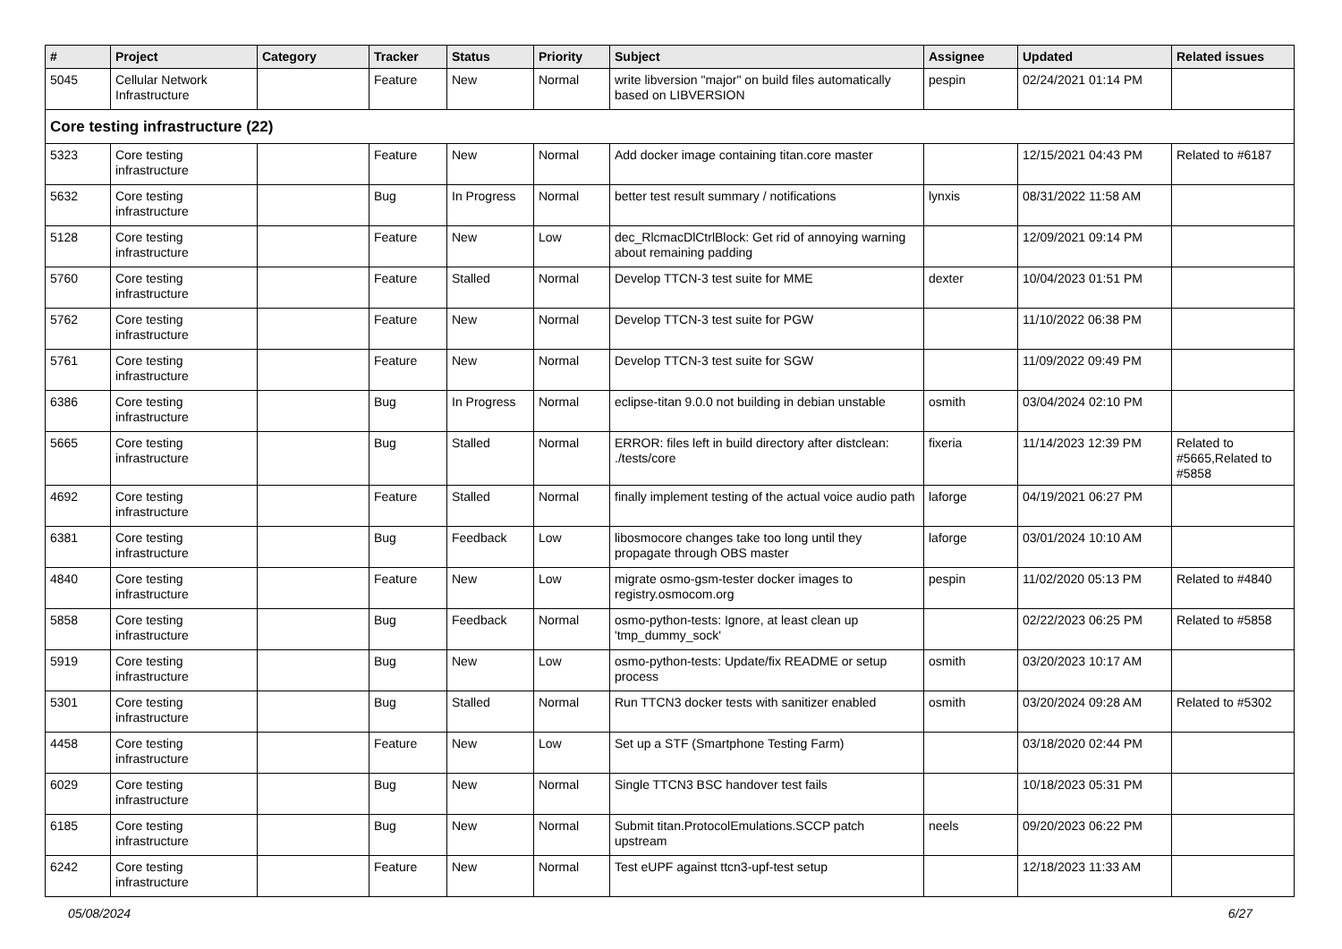| # | Project | Category | Tracker | Status | Priority | Subject | Assignee | Updated | Related issues |
| --- | --- | --- | --- | --- | --- | --- | --- | --- | --- |
| 5045 | Cellular Network Infrastructure | | Feature | New | Normal | write libversion "major" on build files automatically based on LIBVERSION | pespin | 02/24/2021 01:14 PM | |
| Core testing infrastructure (22) | | | | | | | | | |
| 5323 | Core testing infrastructure | | Feature | New | Normal | Add docker image containing titan.core master | | 12/15/2021 04:43 PM | Related to #6187 |
| 5632 | Core testing infrastructure | | Bug | In Progress | Normal | better test result summary / notifications | lynxis | 08/31/2022 11:58 AM | |
| 5128 | Core testing infrastructure | | Feature | New | Low | dec_RlcmacDlCtrlBlock: Get rid of annoying warning about remaining padding | | 12/09/2021 09:14 PM | |
| 5760 | Core testing infrastructure | | Feature | Stalled | Normal | Develop TTCN-3 test suite for MME | dexter | 10/04/2023 01:51 PM | |
| 5762 | Core testing infrastructure | | Feature | New | Normal | Develop TTCN-3 test suite for PGW | | 11/10/2022 06:38 PM | |
| 5761 | Core testing infrastructure | | Feature | New | Normal | Develop TTCN-3 test suite for SGW | | 11/09/2022 09:49 PM | |
| 6386 | Core testing infrastructure | | Bug | In Progress | Normal | eclipse-titan 9.0.0 not building in debian unstable | osmith | 03/04/2024 02:10 PM | |
| 5665 | Core testing infrastructure | | Bug | Stalled | Normal | ERROR: files left in build directory after distclean: ./tests/core | fixeria | 11/14/2023 12:39 PM | Related to #5665,Related to #5858 |
| 4692 | Core testing infrastructure | | Feature | Stalled | Normal | finally implement testing of the actual voice audio path | laforge | 04/19/2021 06:27 PM | |
| 6381 | Core testing infrastructure | | Bug | Feedback | Low | libosmocore changes take too long until they propagate through OBS master | laforge | 03/01/2024 10:10 AM | |
| 4840 | Core testing infrastructure | | Feature | New | Low | migrate osmo-gsm-tester docker images to registry.osmocom.org | pespin | 11/02/2020 05:13 PM | Related to #4840 |
| 5858 | Core testing infrastructure | | Bug | Feedback | Normal | osmo-python-tests: Ignore, at least clean up 'tmp_dummy_sock' | | 02/22/2023 06:25 PM | Related to #5858 |
| 5919 | Core testing infrastructure | | Bug | New | Low | osmo-python-tests: Update/fix README or setup process | osmith | 03/20/2023 10:17 AM | |
| 5301 | Core testing infrastructure | | Bug | Stalled | Normal | Run TTCN3 docker tests with sanitizer enabled | osmith | 03/20/2024 09:28 AM | Related to #5302 |
| 4458 | Core testing infrastructure | | Feature | New | Low | Set up a STF (Smartphone Testing Farm) | | 03/18/2020 02:44 PM | |
| 6029 | Core testing infrastructure | | Bug | New | Normal | Single TTCN3 BSC handover test fails | | 10/18/2023 05:31 PM | |
| 6185 | Core testing infrastructure | | Bug | New | Normal | Submit titan.ProtocolEmulations.SCCP patch upstream | neels | 09/20/2023 06:22 PM | |
| 6242 | Core testing infrastructure | | Feature | New | Normal | Test eUPF against ttcn3-upf-test setup | | 12/18/2023 11:33 AM | |
05/08/2024 6/27